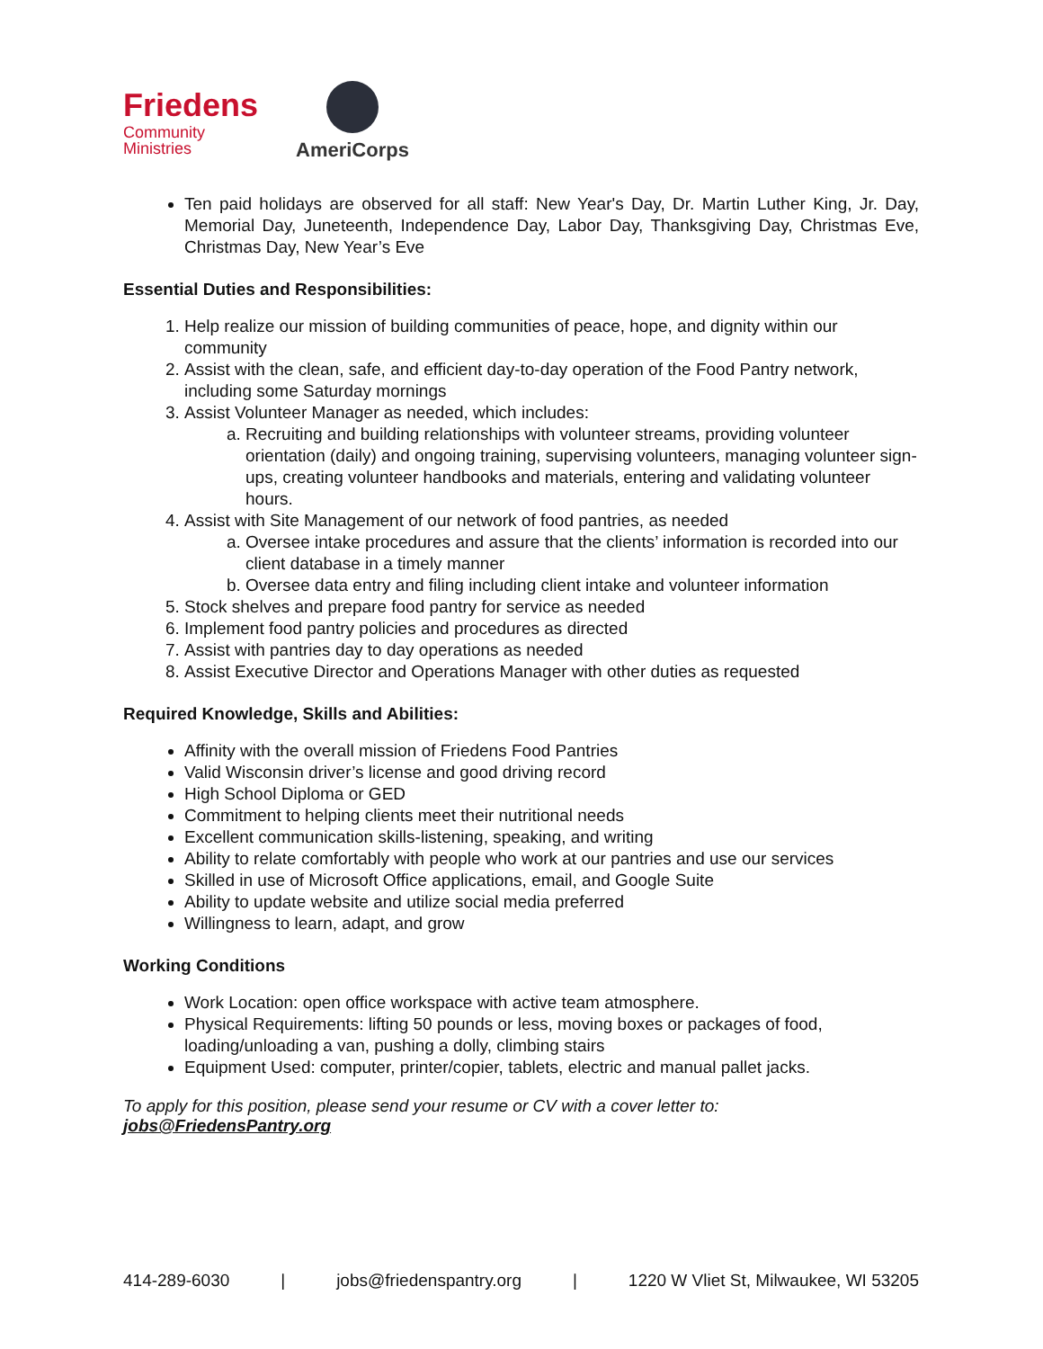Friedens
Community
Ministries
AmeriCorps
Ten paid holidays are observed for all staff: New Year's Day, Dr. Martin Luther King, Jr. Day, Memorial Day, Juneteenth, Independence Day, Labor Day, Thanksgiving Day, Christmas Eve, Christmas Day, New Year’s Eve
Essential Duties and Responsibilities:
1. Help realize our mission of building communities of peace, hope, and dignity within our community
2. Assist with the clean, safe, and efficient day-to-day operation of the Food Pantry network, including some Saturday mornings
3. Assist Volunteer Manager as needed, which includes:
a. Recruiting and building relationships with volunteer streams, providing volunteer orientation (daily) and ongoing training, supervising volunteers, managing volunteer sign-ups, creating volunteer handbooks and materials, entering and validating volunteer hours.
4. Assist with Site Management of our network of food pantries, as needed
a. Oversee intake procedures and assure that the clients’ information is recorded into our client database in a timely manner
b. Oversee data entry and filing including client intake and volunteer information
5. Stock shelves and prepare food pantry for service as needed
6. Implement food pantry policies and procedures as directed
7. Assist with pantries day to day operations as needed
8. Assist Executive Director and Operations Manager with other duties as requested
Required Knowledge, Skills and Abilities:
Affinity with the overall mission of Friedens Food Pantries
Valid Wisconsin driver’s license and good driving record
High School Diploma or GED
Commitment to helping clients meet their nutritional needs
Excellent communication skills-listening, speaking, and writing
Ability to relate comfortably with people who work at our pantries and use our services
Skilled in use of Microsoft Office applications, email, and Google Suite
Ability to update website and utilize social media preferred
Willingness to learn, adapt, and grow
Working Conditions
Work Location: open office workspace with active team atmosphere.
Physical Requirements: lifting 50 pounds or less, moving boxes or packages of food, loading/unloading a van, pushing a dolly, climbing stairs
Equipment Used: computer, printer/copier, tablets, electric and manual pallet jacks.
To apply for this position, please send your resume or CV with a cover letter to: jobs@FriedensPantry.org
414-289-6030 | jobs@friedenspantry.org | 1220 W Vliet St, Milwaukee, WI 53205